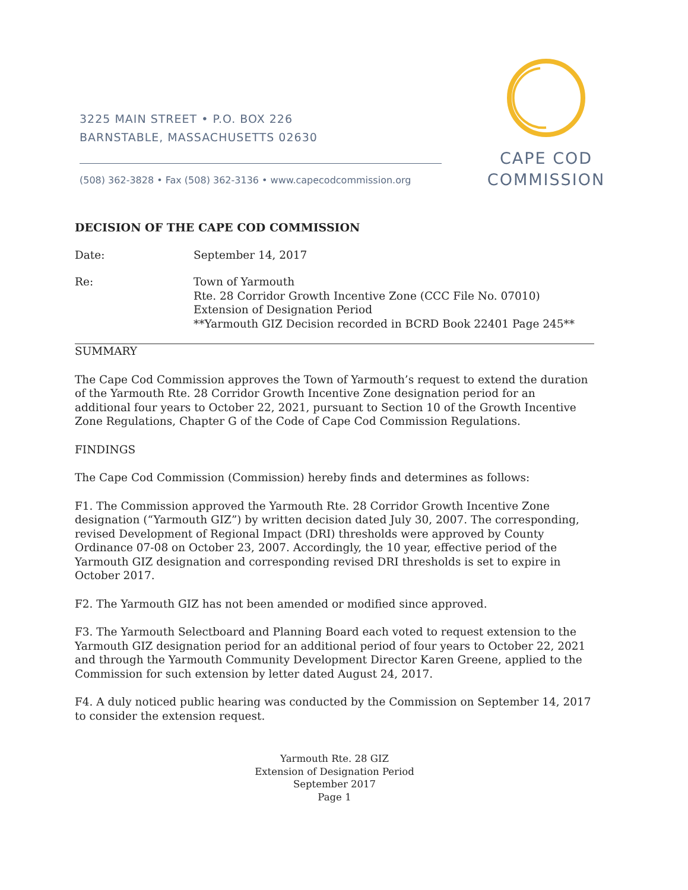3225 MAIN STREET • P.O. BOX 226
BARNSTABLE, MASSACHUSETTS 02630
(508) 362-3828 • Fax (508) 362-3136 • www.capecodcommission.org
CAPE COD
COMMISSION
DECISION OF THE CAPE COD COMMISSION
Date: September 14, 2017
Re: Town of Yarmouth
Rte. 28 Corridor Growth Incentive Zone (CCC File No. 07010)
Extension of Designation Period
**Yarmouth GIZ Decision recorded in BCRD Book 22401 Page 245**
SUMMARY
The Cape Cod Commission approves the Town of Yarmouth’s request to extend the duration of the Yarmouth Rte. 28 Corridor Growth Incentive Zone designation period for an additional four years to October 22, 2021, pursuant to Section 10 of the Growth Incentive Zone Regulations, Chapter G of the Code of Cape Cod Commission Regulations.
FINDINGS
The Cape Cod Commission (Commission) hereby finds and determines as follows:
F1. The Commission approved the Yarmouth Rte. 28 Corridor Growth Incentive Zone designation (“Yarmouth GIZ”) by written decision dated July 30, 2007. The corresponding, revised Development of Regional Impact (DRI) thresholds were approved by County Ordinance 07-08 on October 23, 2007. Accordingly, the 10 year, effective period of the Yarmouth GIZ designation and corresponding revised DRI thresholds is set to expire in October 2017.
F2. The Yarmouth GIZ has not been amended or modified since approved.
F3. The Yarmouth Selectboard and Planning Board each voted to request extension to the Yarmouth GIZ designation period for an additional period of four years to October 22, 2021 and through the Yarmouth Community Development Director Karen Greene, applied to the Commission for such extension by letter dated August 24, 2017.
F4. A duly noticed public hearing was conducted by the Commission on September 14, 2017 to consider the extension request.
Yarmouth Rte. 28 GIZ
Extension of Designation Period
September 2017
Page 1